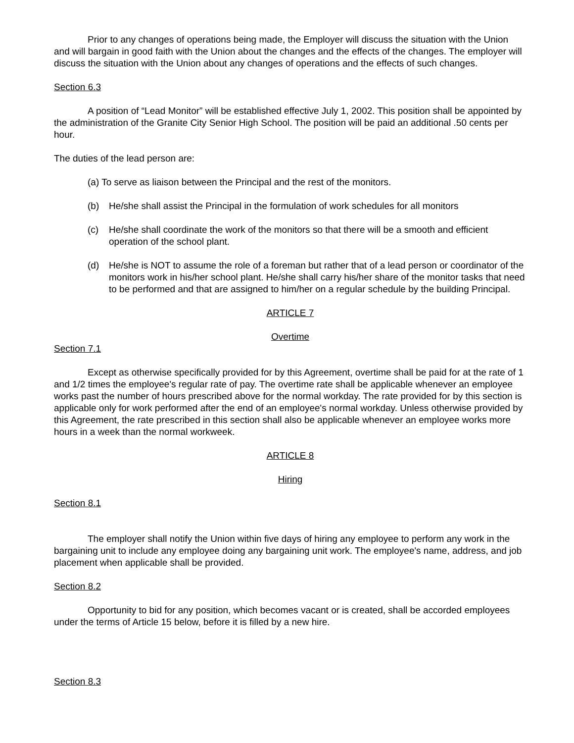Prior to any changes of operations being made, the Employer will discuss the situation with the Union and will bargain in good faith with the Union about the changes and the effects of the changes. The employer will discuss the situation with the Union about any changes of operations and the effects of such changes.
Section 6.3
A position of “Lead Monitor” will be established effective July 1, 2002. This position shall be appointed by the administration of the Granite City Senior High School. The position will be paid an additional .50 cents per hour.
The duties of the lead person are:
(a) To serve as liaison between the Principal and the rest of the monitors.
(b) He/she shall assist the Principal in the formulation of work schedules for all monitors
(c) He/she shall coordinate the work of the monitors so that there will be a smooth and efficient operation of the school plant.
(d) He/she is NOT to assume the role of a foreman but rather that of a lead person or coordinator of the monitors work in his/her school plant. He/she shall carry his/her share of the monitor tasks that need to be performed and that are assigned to him/her on a regular schedule by the building Principal.
ARTICLE 7
Overtime
Section 7.1
Except as otherwise specifically provided for by this Agreement, overtime shall be paid for at the rate of 1 and 1/2 times the employee's regular rate of pay. The overtime rate shall be applicable whenever an employee works past the number of hours prescribed above for the normal workday. The rate provided for by this section is applicable only for work performed after the end of an employee's normal workday. Unless otherwise provided by this Agreement, the rate prescribed in this section shall also be applicable whenever an employee works more hours in a week than the normal workweek.
ARTICLE 8
Hiring
Section 8.1
The employer shall notify the Union within five days of hiring any employee to perform any work in the bargaining unit to include any employee doing any bargaining unit work. The employee's name, address, and job placement when applicable shall be provided.
Section 8.2
Opportunity to bid for any position, which becomes vacant or is created, shall be accorded employees under the terms of Article 15 below, before it is filled by a new hire.
Section 8.3